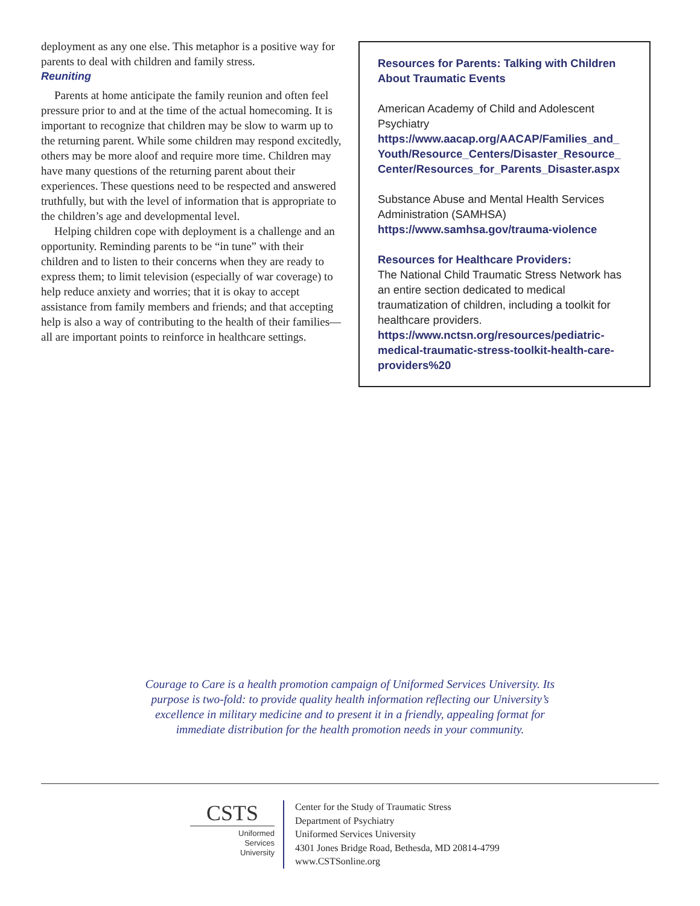deployment as any one else. This metaphor is a positive way for parents to deal with children and family stress.
Reuniting
Parents at home anticipate the family reunion and often feel pressure prior to and at the time of the actual homecoming. It is important to recognize that children may be slow to warm up to the returning parent. While some children may respond excitedly, others may be more aloof and require more time. Children may have many questions of the returning parent about their experiences. These questions need to be respected and answered truthfully, but with the level of information that is appropriate to the children’s age and developmental level.
Helping children cope with deployment is a challenge and an opportunity. Reminding parents to be “in tune” with their children and to listen to their concerns when they are ready to express them; to limit television (especially of war coverage) to help reduce anxiety and worries; that it is okay to accept assistance from family members and friends; and that accepting help is also a way of contributing to the health of their families—all are important points to reinforce in healthcare settings.
Resources for Parents: Talking with Children About Traumatic Events
American Academy of Child and Adolescent Psychiatry
https://www.aacap.org/AACAP/Families_and_ Youth/Resource_Centers/Disaster_Resource_ Center/Resources_for_Parents_Disaster.aspx
Substance Abuse and Mental Health Services Administration (SAMHSA)
https://www.samhsa.gov/trauma-violence
Resources for Healthcare Providers:
The National Child Traumatic Stress Network has an entire section dedicated to medical traumatization of children, including a toolkit for healthcare providers.
https://www.nctsn.org/resources/pediatric-medical-traumatic-stress-toolkit-health-care-providers%20
Courage to Care is a health promotion campaign of Uniformed Services University. Its purpose is two-fold: to provide quality health information reflecting our University’s excellence in military medicine and to present it in a friendly, appealing format for immediate distribution for the health promotion needs in your community.
CSTS
Uniformed
Services
University
Center for the Study of Traumatic Stress
Department of Psychiatry
Uniformed Services University
4301 Jones Bridge Road, Bethesda, MD 20814-4799
www.CSTSonline.org